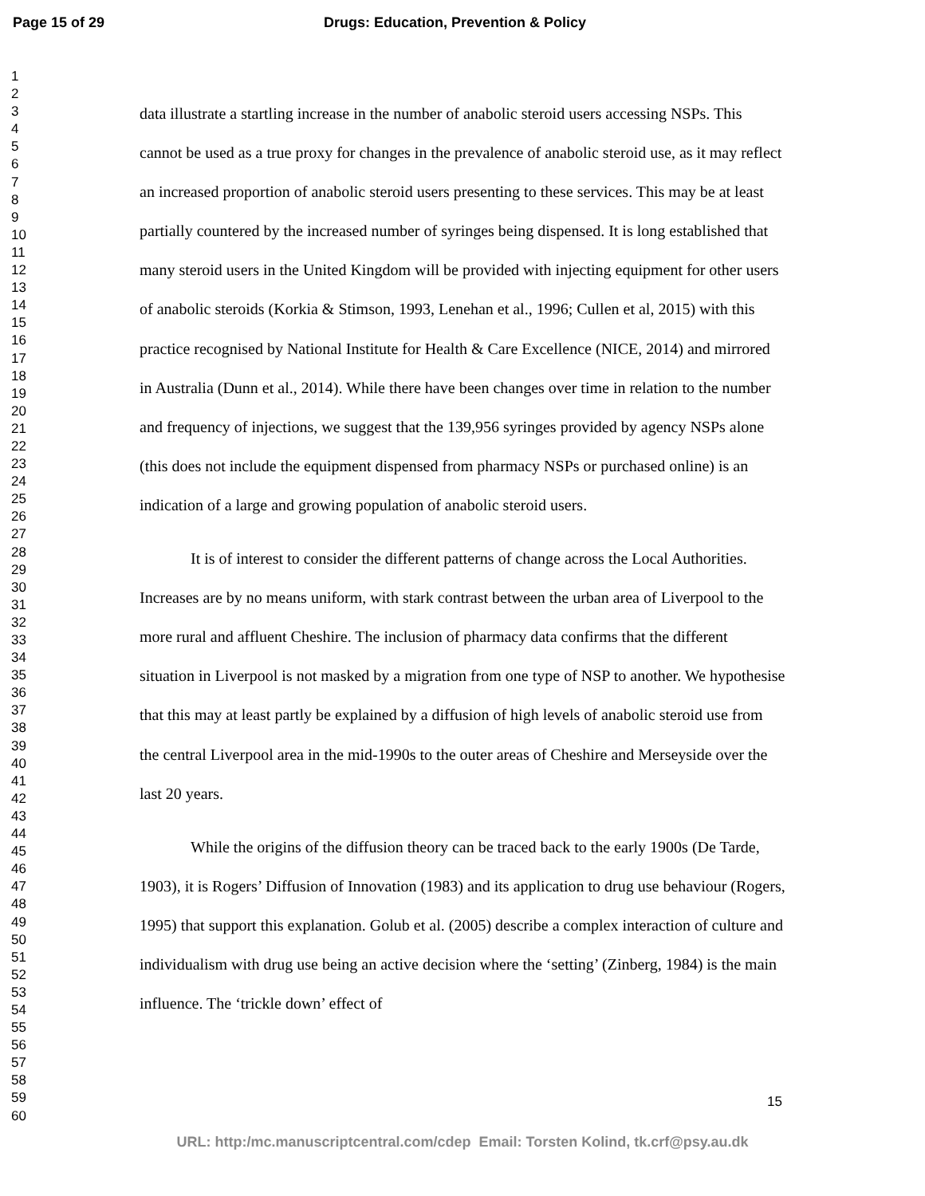Page 15 of 29 Drugs: Education, Prevention & Policy
1
2
3
4
5
6
7
8
9
10
11
12
13
14
15
16
17
18
19
20
21
22
23
24
25
26
27
28
29
30
31
32
33
34
35
36
37
38
39
40
41
42
43
44
45
46
47
48
49
50
51
52
53
54
55
56
57
58
59
60
data illustrate a startling increase in the number of anabolic steroid users accessing NSPs. This cannot be used as a true proxy for changes in the prevalence of anabolic steroid use, as it may reflect an increased proportion of anabolic steroid users presenting to these services. This may be at least partially countered by the increased number of syringes being dispensed. It is long established that many steroid users in the United Kingdom will be provided with injecting equipment for other users of anabolic steroids (Korkia & Stimson, 1993, Lenehan et al., 1996; Cullen et al, 2015) with this practice recognised by National Institute for Health & Care Excellence (NICE, 2014) and mirrored in Australia (Dunn et al., 2014). While there have been changes over time in relation to the number and frequency of injections, we suggest that the 139,956 syringes provided by agency NSPs alone (this does not include the equipment dispensed from pharmacy NSPs or purchased online) is an indication of a large and growing population of anabolic steroid users.
It is of interest to consider the different patterns of change across the Local Authorities. Increases are by no means uniform, with stark contrast between the urban area of Liverpool to the more rural and affluent Cheshire. The inclusion of pharmacy data confirms that the different situation in Liverpool is not masked by a migration from one type of NSP to another. We hypothesise that this may at least partly be explained by a diffusion of high levels of anabolic steroid use from the central Liverpool area in the mid-1990s to the outer areas of Cheshire and Merseyside over the last 20 years.
While the origins of the diffusion theory can be traced back to the early 1900s (De Tarde, 1903), it is Rogers’ Diffusion of Innovation (1983) and its application to drug use behaviour (Rogers, 1995) that support this explanation. Golub et al. (2005) describe a complex interaction of culture and individualism with drug use being an active decision where the ‘setting’ (Zinberg, 1984) is the main influence. The ‘trickle down’ effect of
15
URL: http:/mc.manuscriptcentral.com/cdep Email: Torsten Kolind, tk.crf@psy.au.dk